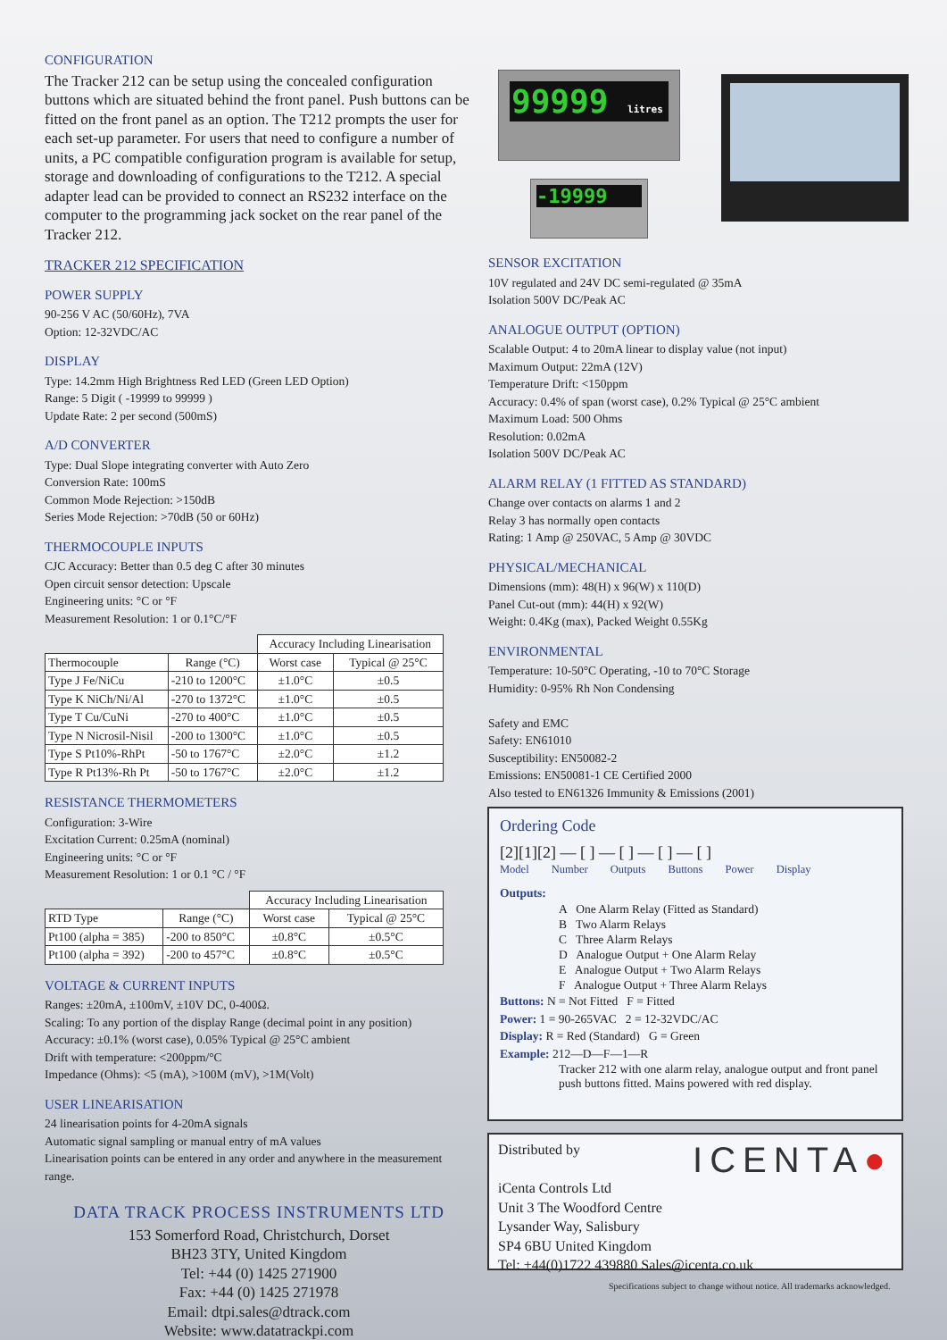99999 litres
-19999
CONFIGURATION
The Tracker 212 can be setup using the concealed configuration buttons which are situated behind the front panel. Push buttons can be fitted on the front panel as an option. The T212 prompts the user for each set-up parameter. For users that need to configure a number of units, a PC compatible configuration program is available for setup, storage and downloading of configurations to the T212. A special adapter lead can be provided to connect an RS232 interface on the computer to the programming jack socket on the rear panel of the Tracker 212.
TRACKER 212 SPECIFICATION
POWER SUPPLY
90-256 V AC (50/60Hz), 7VA
Option: 12-32VDC/AC
DISPLAY
Type: 14.2mm High Brightness Red LED (Green LED Option)
Range: 5 Digit ( -19999 to 99999 )
Update Rate: 2 per second (500mS)
A/D CONVERTER
Type: Dual Slope integrating converter with Auto Zero
Conversion Rate: 100mS
Common Mode Rejection: >150dB
Series Mode Rejection: >70dB (50 or 60Hz)
THERMOCOUPLE INPUTS
CJC Accuracy: Better than 0.5 deg C after 30 minutes
Open circuit sensor detection: Upscale
Engineering units: °C or °F
Measurement Resolution: 1 or 0.1°C/°F
| | | Accuracy Including Linearisation | |
| --- | --- | --- | --- |
| Thermocouple | Range (°C) | Worst case | Typical @ 25°C |
| Type J Fe/NiCu | -210 to 1200°C | ±1.0°C | ±0.5 |
| Type K NiCh/Ni/Al | -270 to 1372°C | ±1.0°C | ±0.5 |
| Type T Cu/CuNi | -270 to 400°C | ±1.0°C | ±0.5 |
| Type N Nicrosil-Nisil | -200 to 1300°C | ±1.0°C | ±0.5 |
| Type S Pt10%-RhPt | -50 to 1767°C | ±2.0°C | ±1.2 |
| Type R Pt13%-Rh Pt | -50 to 1767°C | ±2.0°C | ±1.2 |
RESISTANCE THERMOMETERS
Configuration: 3-Wire
Excitation Current: 0.25mA (nominal)
Engineering units: °C or °F
Measurement Resolution: 1 or 0.1 °C / °F
| | | Accuracy Including Linearisation | |
| --- | --- | --- | --- |
| RTD Type | Range (°C) | Worst case | Typical @ 25°C |
| Pt100 (alpha = 385) | -200 to 850°C | ±0.8°C | ±0.5°C |
| Pt100 (alpha = 392) | -200 to 457°C | ±0.8°C | ±0.5°C |
VOLTAGE & CURRENT INPUTS
Ranges: ±20mA, ±100mV, ±10V DC, 0-400Ω.
Scaling: To any portion of the display Range (decimal point in any position)
Accuracy: ±0.1% (worst case), 0.05% Typical @ 25°C ambient
Drift with temperature: <200ppm/°C
Impedance (Ohms): <5 (mA), >100M (mV), >1M(Volt)
USER LINEARISATION
24 linearisation points for 4-20mA signals
Automatic signal sampling or manual entry of mA values
Linearisation points can be entered in any order and anywhere in the measurement range.
DATA TRACK PROCESS INSTRUMENTS LTD
153 Somerford Road, Christchurch, Dorset
BH23 3TY, United Kingdom
Tel: +44 (0) 1425 271900
Fax: +44 (0) 1425 271978
Email: dtpi.sales@dtrack.com
Website: www.datatrackpi.com
SENSOR EXCITATION
10V regulated and 24V DC semi-regulated @ 35mA
Isolation 500V DC/Peak AC
ANALOGUE OUTPUT (OPTION)
Scalable Output: 4 to 20mA linear to display value (not input)
Maximum Output: 22mA (12V)
Temperature Drift: <150ppm
Accuracy: 0.4% of span (worst case), 0.2% Typical @ 25°C ambient
Maximum Load: 500 Ohms
Resolution: 0.02mA
Isolation 500V DC/Peak AC
ALARM RELAY (1 FITTED AS STANDARD)
Change over contacts on alarms 1 and 2
Relay 3 has normally open contacts
Rating: 1 Amp @ 250VAC, 5 Amp @ 30VDC
PHYSICAL/MECHANICAL
Dimensions (mm): 48(H) x 96(W) x 110(D)
Panel Cut-out (mm): 44(H) x 92(W)
Weight: 0.4Kg (max), Packed Weight 0.55Kg
ENVIRONMENTAL
Temperature: 10-50°C Operating, -10 to 70°C Storage
Humidity: 0-95% Rh Non Condensing
Safety and EMC
Safety: EN61010
Susceptibility: EN50082-2
Emissions: EN50081-1 CE Certified 2000
Also tested to EN61326 Immunity & Emissions (2001)
Ordering Code
[2][1][2] — [ ] — [ ] — [ ] — [ ]
Model Number Outputs Buttons Power Display
Outputs:
A One Alarm Relay (Fitted as Standard)
B Two Alarm Relays
C Three Alarm Relays
D Analogue Output + One Alarm Relay
E Analogue Output + Two Alarm Relays
F Analogue Output + Three Alarm Relays
Buttons: N = Not Fitted F = Fitted
Power: 1 = 90-265VAC 2 = 12-32VDC/AC
Display: R = Red (Standard) G = Green
Example: 212—D—F—1—R
Tracker 212 with one alarm relay, analogue output and front panel push buttons fitted. Mains powered with red display.
ICENTA●
Distributed by
iCenta Controls Ltd
Unit 3 The Woodford Centre
Lysander Way, Salisbury
SP4 6BU United Kingdom
Tel: +44(0)1722 439880 Sales@icenta.co.uk
Specifications subject to change without notice. All trademarks acknowledged.